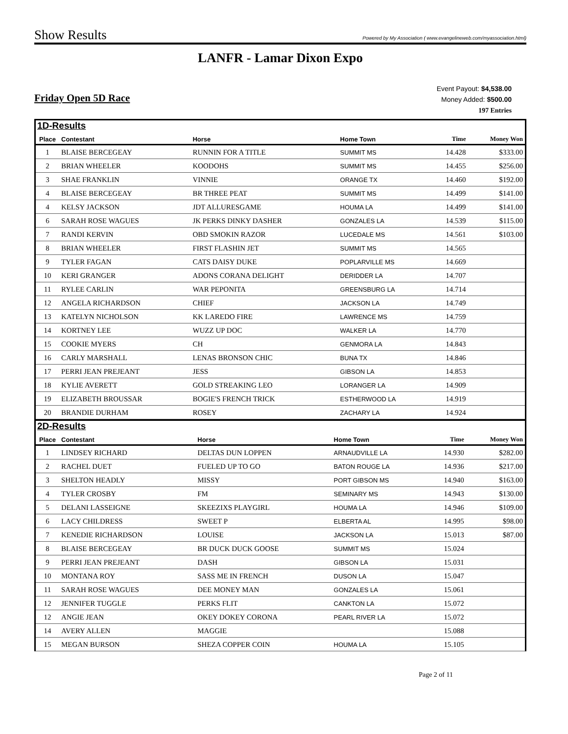Show Results
Powered by My Association ( www.evangelineweb.com/myassociation.html)
LANFR - Lamar Dixon Expo
Friday Open 5D Race
Event Payout: $4,538.00
Money Added: $500.00
197 Entries
1D-Results
| Place | Contestant | Horse | Home Town | Time | Money Won |
| --- | --- | --- | --- | --- | --- |
| 1 | BLAISE BERCEGEAY | RUNNIN FOR A TITLE | SUMMIT MS | 14.428 | $333.00 |
| 2 | BRIAN WHEELER | KOODOHS | SUMMIT MS | 14.455 | $256.00 |
| 3 | SHAE FRANKLIN | VINNIE | ORANGE TX | 14.460 | $192.00 |
| 4 | BLAISE BERCEGEAY | BR THREE PEAT | SUMMIT MS | 14.499 | $141.00 |
| 4 | KELSY JACKSON | JDT ALLURESGAME | HOUMA LA | 14.499 | $141.00 |
| 6 | SARAH ROSE WAGUES | JK PERKS DINKY DASHER | GONZALES LA | 14.539 | $115.00 |
| 7 | RANDI KERVIN | OBD SMOKIN RAZOR | LUCEDALE MS | 14.561 | $103.00 |
| 8 | BRIAN WHEELER | FIRST FLASHIN JET | SUMMIT MS | 14.565 | |
| 9 | TYLER FAGAN | CATS DAISY DUKE | POPLARVILLE MS | 14.669 | |
| 10 | KERI GRANGER | ADONS CORANA DELIGHT | DERIDDER LA | 14.707 | |
| 11 | RYLEE CARLIN | WAR PEPONITA | GREENSBURG LA | 14.714 | |
| 12 | ANGELA RICHARDSON | CHIEF | JACKSON LA | 14.749 | |
| 13 | KATELYN NICHOLSON | KK LAREDO FIRE | LAWRENCE MS | 14.759 | |
| 14 | KORTNEY LEE | WUZZ UP DOC | WALKER LA | 14.770 | |
| 15 | COOKIE MYERS | CH | GENMORA LA | 14.843 | |
| 16 | CARLY MARSHALL | LENAS BRONSON CHIC | BUNA TX | 14.846 | |
| 17 | PERRI JEAN PREJEANT | JESS | GIBSON LA | 14.853 | |
| 18 | KYLIE AVERETT | GOLD STREAKING LEO | LORANGER LA | 14.909 | |
| 19 | ELIZABETH BROUSSAR | BOGIE'S FRENCH TRICK | ESTHERWOOD LA | 14.919 | |
| 20 | BRANDIE DURHAM | ROSEY | ZACHARY LA | 14.924 | |
2D-Results
| Place | Contestant | Horse | Home Town | Time | Money Won |
| --- | --- | --- | --- | --- | --- |
| 1 | LINDSEY RICHARD | DELTAS DUN LOPPEN | ARNAUDVILLE LA | 14.930 | $282.00 |
| 2 | RACHEL DUET | FUELED UP TO GO | BATON ROUGE LA | 14.936 | $217.00 |
| 3 | SHELTON HEADLY | MISSY | PORT GIBSON MS | 14.940 | $163.00 |
| 4 | TYLER CROSBY | FM | SEMINARY MS | 14.943 | $130.00 |
| 5 | DELANI LASSEIGNE | SKEEZIXS PLAYGIRL | HOUMA LA | 14.946 | $109.00 |
| 6 | LACY CHILDRESS | SWEET P | ELBERTA AL | 14.995 | $98.00 |
| 7 | KENEDIE RICHARDSON | LOUISE | JACKSON LA | 15.013 | $87.00 |
| 8 | BLAISE BERCEGEAY | BR DUCK DUCK GOOSE | SUMMIT MS | 15.024 | |
| 9 | PERRI JEAN PREJEANT | DASH | GIBSON LA | 15.031 | |
| 10 | MONTANA ROY | SASS ME IN FRENCH | DUSON LA | 15.047 | |
| 11 | SARAH ROSE WAGUES | DEE MONEY MAN | GONZALES LA | 15.061 | |
| 12 | JENNIFER TUGGLE | PERKS FLIT | CANKTON LA | 15.072 | |
| 12 | ANGIE JEAN | OKEY DOKEY CORONA | PEARL RIVER LA | 15.072 | |
| 14 | AVERY ALLEN | MAGGIE | | 15.088 | |
| 15 | MEGAN BURSON | SHEZA COPPER COIN | HOUMA LA | 15.105 | |
Page 2 of 11